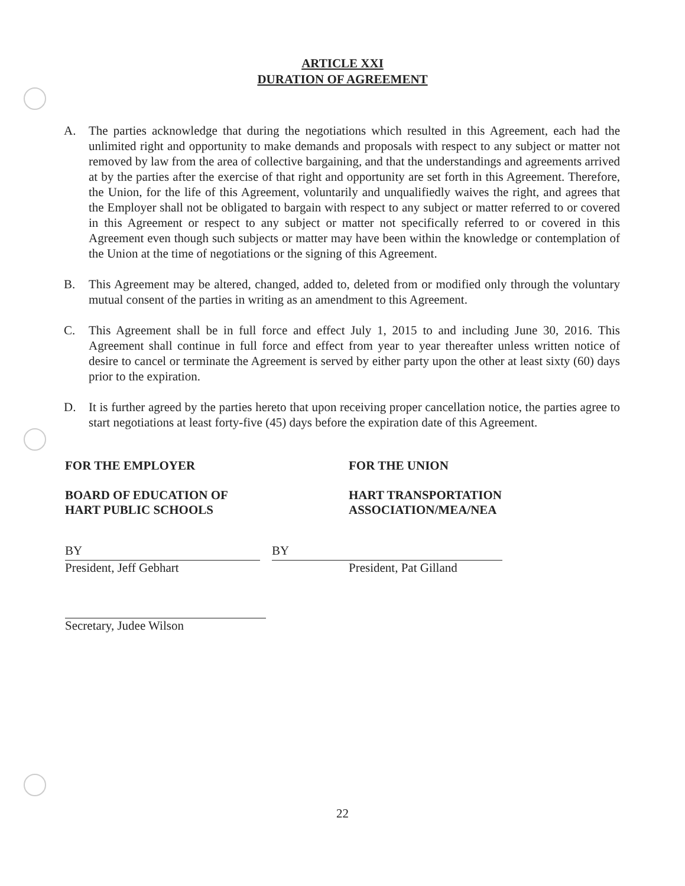ARTICLE XXI
DURATION OF AGREEMENT
A. The parties acknowledge that during the negotiations which resulted in this Agreement, each had the unlimited right and opportunity to make demands and proposals with respect to any subject or matter not removed by law from the area of collective bargaining, and that the understandings and agreements arrived at by the parties after the exercise of that right and opportunity are set forth in this Agreement. Therefore, the Union, for the life of this Agreement, voluntarily and unqualifiedly waives the right, and agrees that the Employer shall not be obligated to bargain with respect to any subject or matter referred to or covered in this Agreement or respect to any subject or matter not specifically referred to or covered in this Agreement even though such subjects or matter may have been within the knowledge or contemplation of the Union at the time of negotiations or the signing of this Agreement.
B. This Agreement may be altered, changed, added to, deleted from or modified only through the voluntary mutual consent of the parties in writing as an amendment to this Agreement.
C. This Agreement shall be in full force and effect July 1, 2015 to and including June 30, 2016. This Agreement shall continue in full force and effect from year to year thereafter unless written notice of desire to cancel or terminate the Agreement is served by either party upon the other at least sixty (60) days prior to the expiration.
D. It is further agreed by the parties hereto that upon receiving proper cancellation notice, the parties agree to start negotiations at least forty-five (45) days before the expiration date of this Agreement.
FOR THE EMPLOYER
BOARD OF EDUCATION OF
HART PUBLIC SCHOOLS
BY
President, Jeff Gebhart
Secretary, Judee Wilson
FOR THE UNION
HART TRANSPORTATION
ASSOCIATION/MEA/NEA
BY
President, Pat Gilland
22